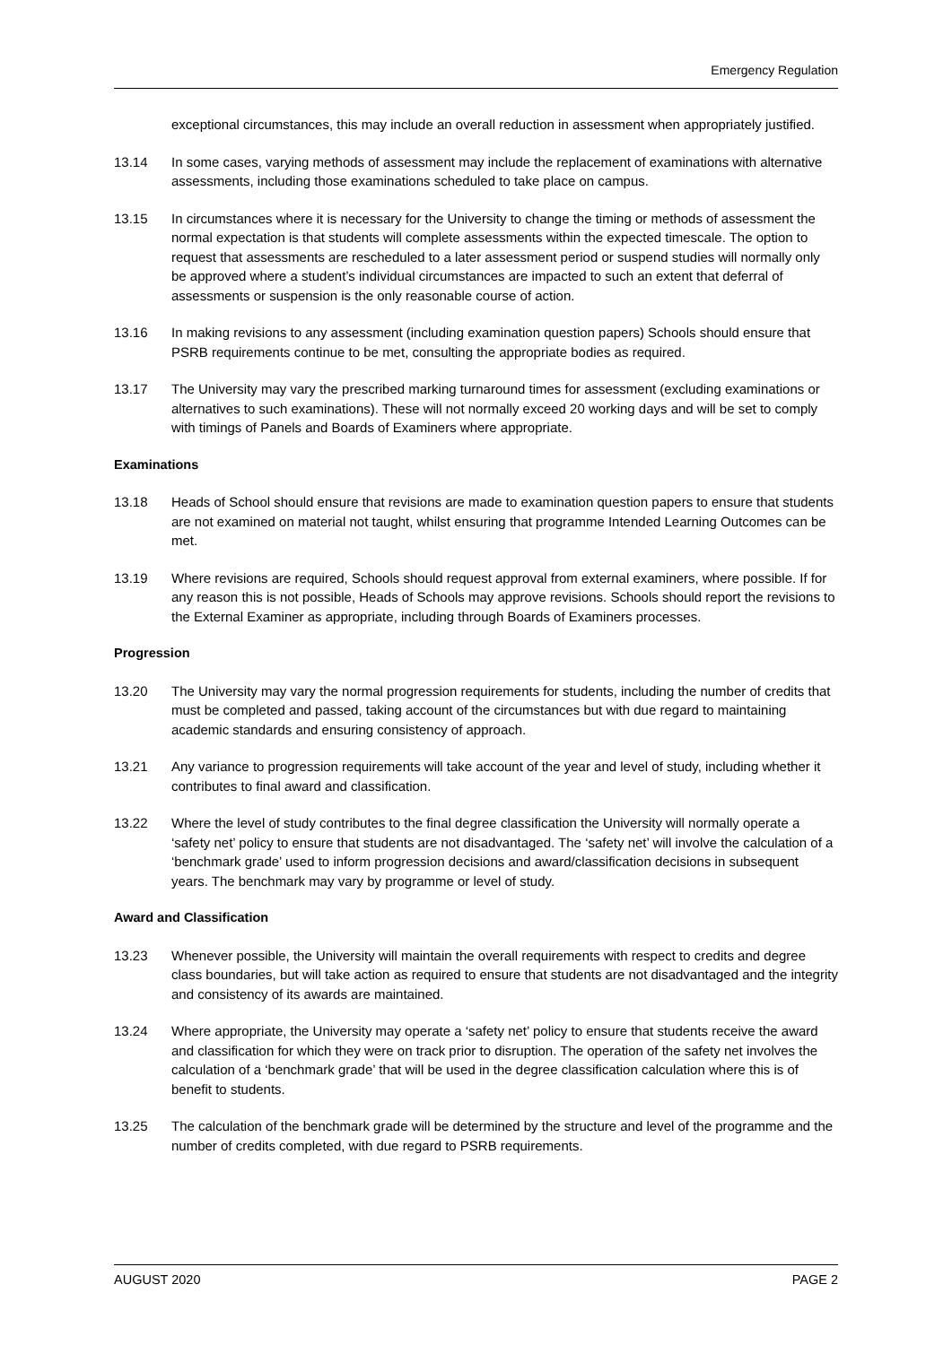Emergency Regulation
exceptional circumstances, this may include an overall reduction in assessment when appropriately justified.
13.14 In some cases, varying methods of assessment may include the replacement of examinations with alternative assessments, including those examinations scheduled to take place on campus.
13.15 In circumstances where it is necessary for the University to change the timing or methods of assessment the normal expectation is that students will complete assessments within the expected timescale. The option to request that assessments are rescheduled to a later assessment period or suspend studies will normally only be approved where a student’s individual circumstances are impacted to such an extent that deferral of assessments or suspension is the only reasonable course of action.
13.16 In making revisions to any assessment (including examination question papers) Schools should ensure that PSRB requirements continue to be met, consulting the appropriate bodies as required.
13.17 The University may vary the prescribed marking turnaround times for assessment (excluding examinations or alternatives to such examinations). These will not normally exceed 20 working days and will be set to comply with timings of Panels and Boards of Examiners where appropriate.
Examinations
13.18 Heads of School should ensure that revisions are made to examination question papers to ensure that students are not examined on material not taught, whilst ensuring that programme Intended Learning Outcomes can be met.
13.19 Where revisions are required, Schools should request approval from external examiners, where possible. If for any reason this is not possible, Heads of Schools may approve revisions. Schools should report the revisions to the External Examiner as appropriate, including through Boards of Examiners processes.
Progression
13.20 The University may vary the normal progression requirements for students, including the number of credits that must be completed and passed, taking account of the circumstances but with due regard to maintaining academic standards and ensuring consistency of approach.
13.21 Any variance to progression requirements will take account of the year and level of study, including whether it contributes to final award and classification.
13.22 Where the level of study contributes to the final degree classification the University will normally operate a ‘safety net’ policy to ensure that students are not disadvantaged. The ‘safety net’ will involve the calculation of a ‘benchmark grade’ used to inform progression decisions and award/classification decisions in subsequent years. The benchmark may vary by programme or level of study.
Award and Classification
13.23 Whenever possible, the University will maintain the overall requirements with respect to credits and degree class boundaries, but will take action as required to ensure that students are not disadvantaged and the integrity and consistency of its awards are maintained.
13.24 Where appropriate, the University may operate a ‘safety net’ policy to ensure that students receive the award and classification for which they were on track prior to disruption. The operation of the safety net involves the calculation of a ‘benchmark grade’ that will be used in the degree classification calculation where this is of benefit to students.
13.25 The calculation of the benchmark grade will be determined by the structure and level of the programme and the number of credits completed, with due regard to PSRB requirements.
AUGUST 2020 PAGE 2